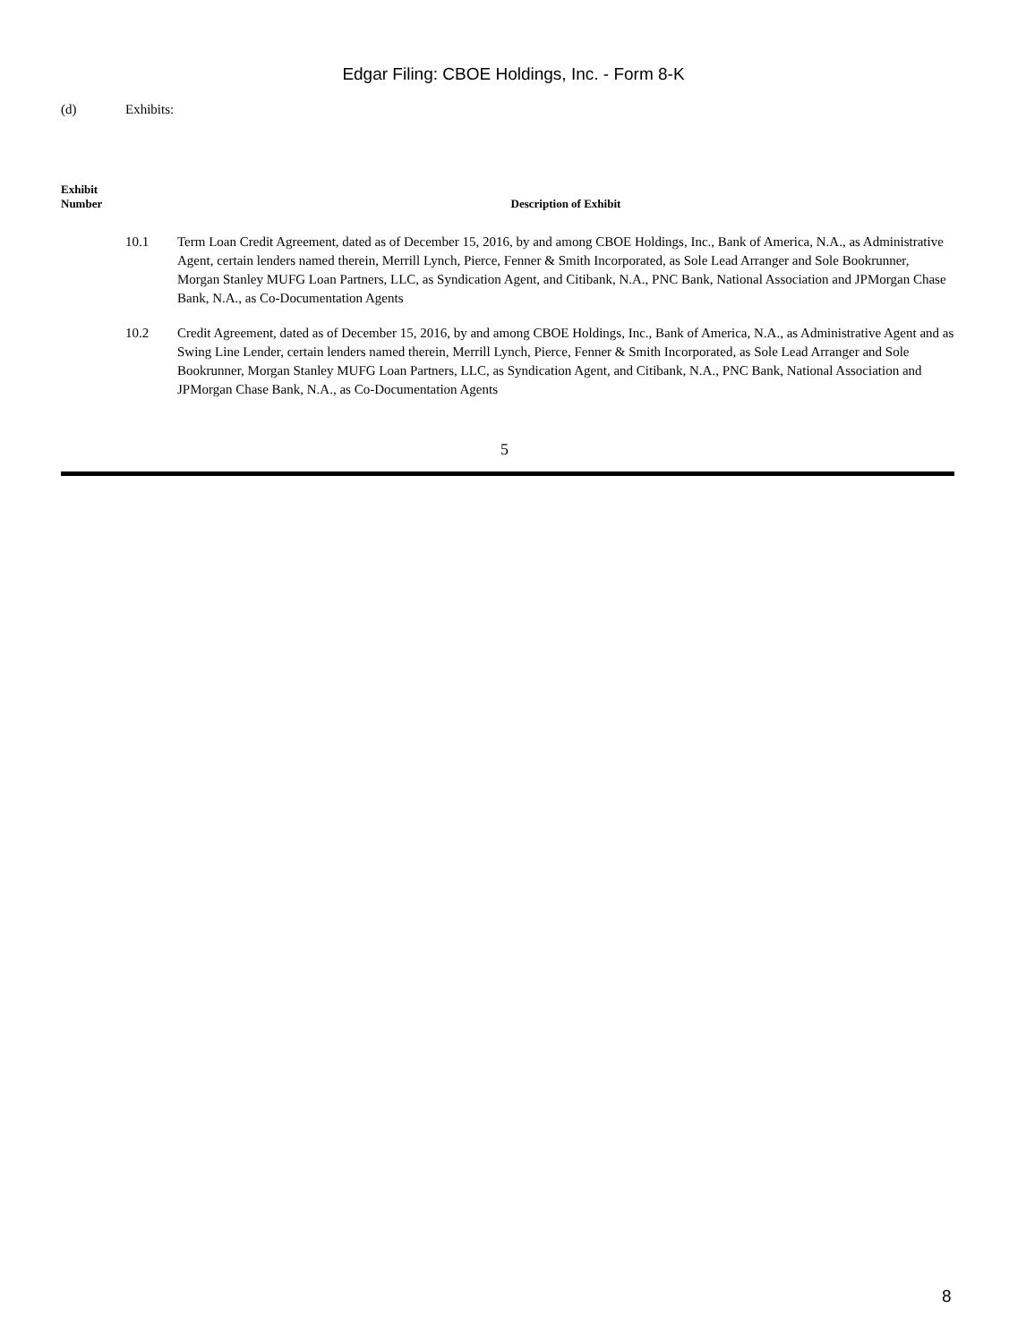Edgar Filing: CBOE Holdings, Inc. - Form 8-K
(d) Exhibits:
| Exhibit Number | Description of Exhibit |
| --- | --- |
| 10.1 | Term Loan Credit Agreement, dated as of December 15, 2016, by and among CBOE Holdings, Inc., Bank of America, N.A., as Administrative Agent, certain lenders named therein, Merrill Lynch, Pierce, Fenner & Smith Incorporated, as Sole Lead Arranger and Sole Bookrunner, Morgan Stanley MUFG Loan Partners, LLC, as Syndication Agent, and Citibank, N.A., PNC Bank, National Association and JPMorgan Chase Bank, N.A., as Co-Documentation Agents |
| 10.2 | Credit Agreement, dated as of December 15, 2016, by and among CBOE Holdings, Inc., Bank of America, N.A., as Administrative Agent and as Swing Line Lender, certain lenders named therein, Merrill Lynch, Pierce, Fenner & Smith Incorporated, as Sole Lead Arranger and Sole Bookrunner, Morgan Stanley MUFG Loan Partners, LLC, as Syndication Agent, and Citibank, N.A., PNC Bank, National Association and JPMorgan Chase Bank, N.A., as Co-Documentation Agents |
5
8